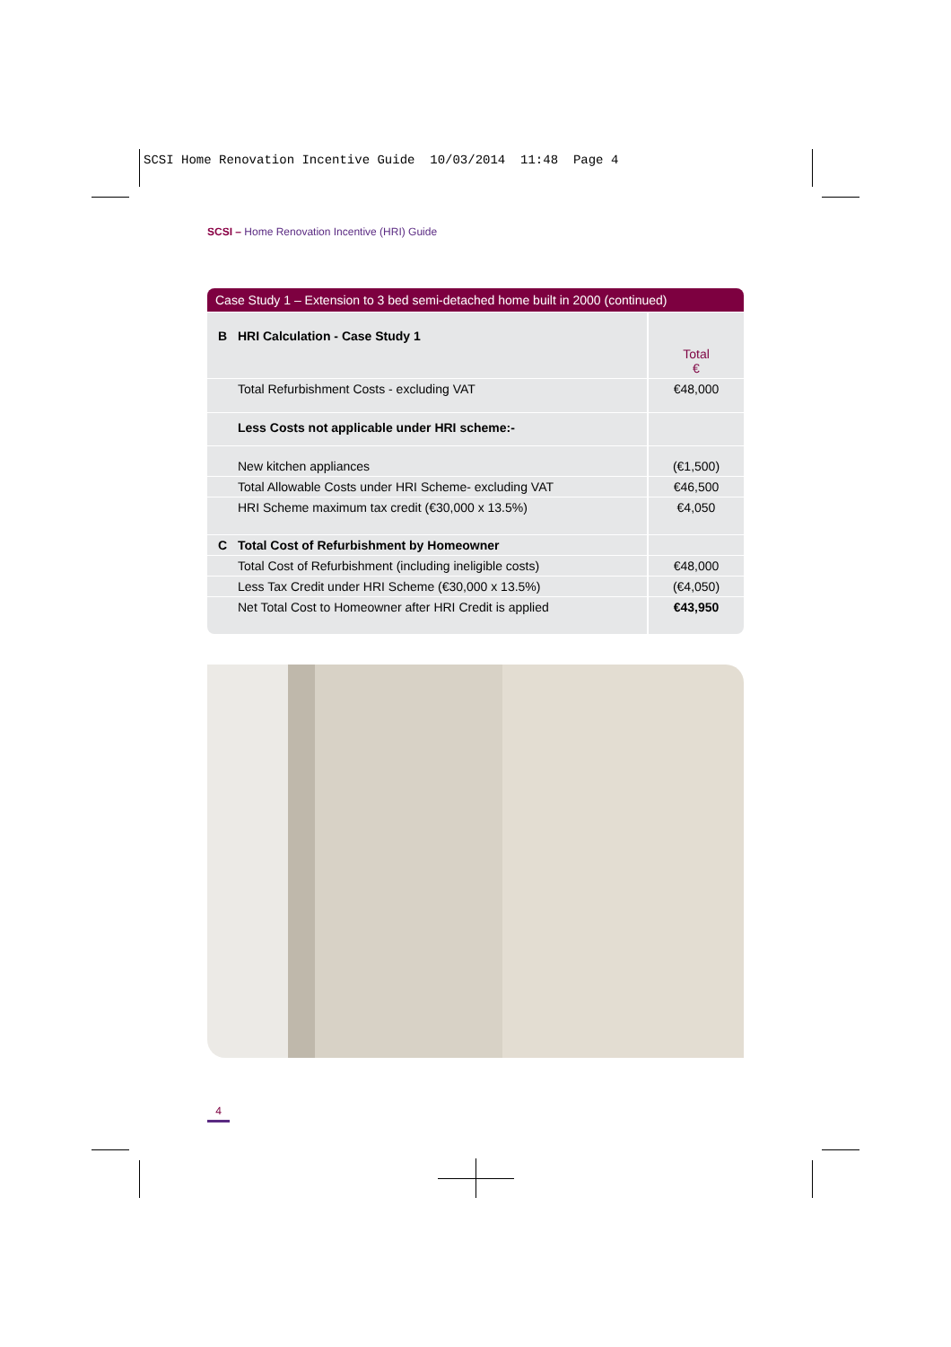SCSI Home Renovation Incentive Guide 10/03/2014 11:48 Page 4
SCSI – Home Renovation Incentive (HRI) Guide
Case Study 1 – Extension to 3 bed semi-detached home built in 2000 (continued)
| B | HRI Calculation - Case Study 1 | Total € |
| | Total Refurbishment Costs - excluding VAT | €48,000 |
| | Less Costs not applicable under HRI scheme:- | |
| | New kitchen appliances | (€1,500) |
| | Total Allowable Costs under HRI Scheme- excluding VAT | €46,500 |
| | HRI Scheme maximum tax credit (€30,000 x 13.5%) | €4,050 |
| C | Total Cost of Refurbishment by Homeowner | |
| | Total Cost of Refurbishment (including ineligible costs) | €48,000 |
| | Less Tax Credit under HRI Scheme (€30,000 x 13.5%) | (€4,050) |
| | Net Total Cost to Homeowner after HRI Credit is applied | €43,950 |
4